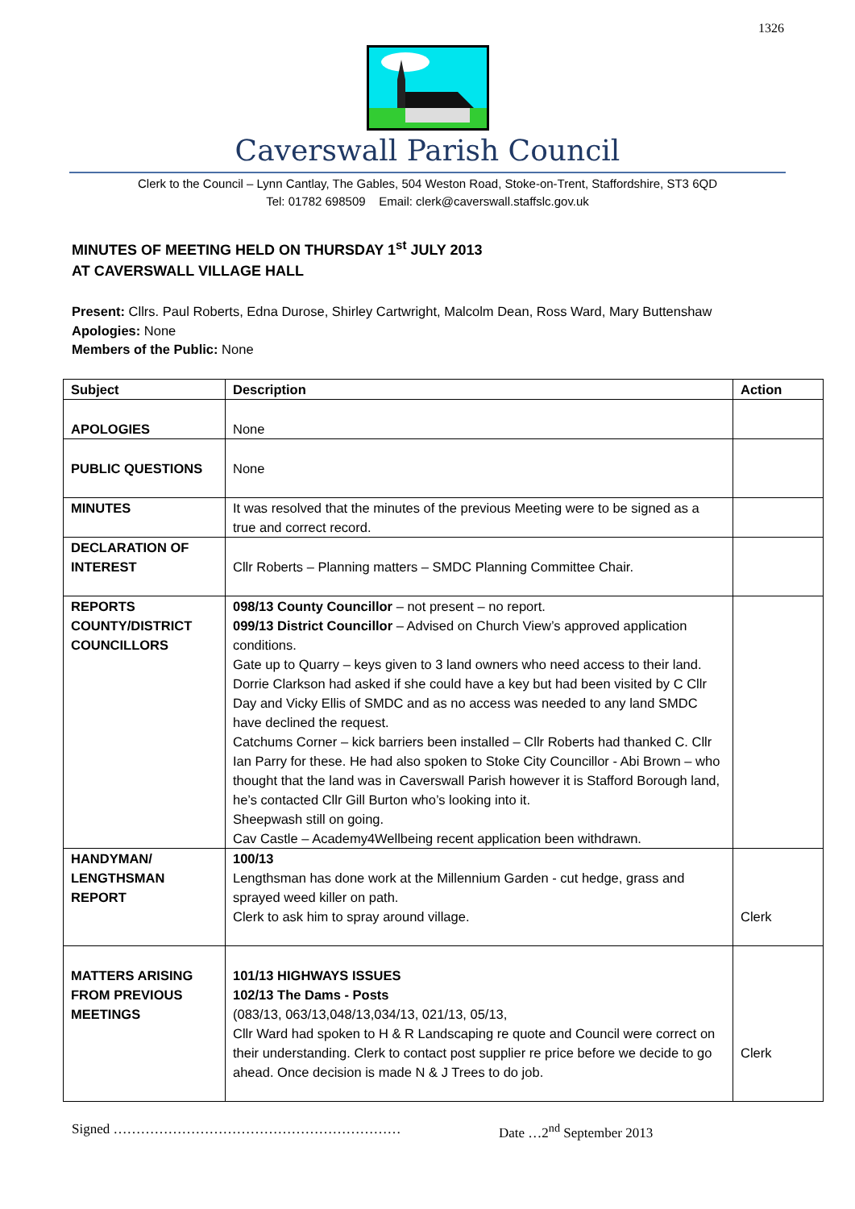1326
Caverswall Parish Council
Clerk to the Council – Lynn Cantlay, The Gables, 504 Weston Road, Stoke-on-Trent, Staffordshire, ST3 6QD
Tel: 01782 698509 Email: clerk@caverswall.staffslc.gov.uk
MINUTES OF MEETING HELD ON THURSDAY 1<sup>st</sup> JULY 2013
AT CAVERSWALL VILLAGE HALL
Present: Cllrs. Paul Roberts, Edna Durose, Shirley Cartwright, Malcolm Dean, Ross Ward, Mary Buttenshaw
Apologies: None
Members of the Public: None
| Subject | Description | Action |
| --- | --- | --- |
| APOLOGIES | None | |
| PUBLIC QUESTIONS | None | |
| MINUTES | It was resolved that the minutes of the previous Meeting were to be signed as a true and correct record. | |
| DECLARATION OF INTEREST | Cllr Roberts – Planning matters – SMDC Planning Committee Chair. | |
| REPORTS COUNTY/DISTRICT COUNCILLORS | 098/13 County Councillor – not present – no report. 099/13 District Councillor – Advised on Church View’s approved application conditions. Gate up to Quarry – keys given to 3 land owners who need access to their land. Dorrie Clarkson had asked if she could have a key but had been visited by C Cllr Day and Vicky Ellis of SMDC and as no access was needed to any land SMDC have declined the request. Catchums Corner – kick barriers been installed – Cllr Roberts had thanked C. Cllr Ian Parry for these. He had also spoken to Stoke City Councillor - Abi Brown – who thought that the land was in Caverswall Parish however it is Stafford Borough land, he’s contacted Cllr Gill Burton who’s looking into it. Sheepwash still on going. Cav Castle – Academy4Wellbeing recent application been withdrawn. | |
| HANDYMAN/ LENGTHSMAN REPORT | 100/13 Lengthsman has done work at the Millennium Garden - cut hedge, grass and sprayed weed killer on path. Clerk to ask him to spray around village. | Clerk |
| MATTERS ARISING FROM PREVIOUS MEETINGS | 101/13 HIGHWAYS ISSUES 102/13 The Dams - Posts (083/13, 063/13,048/13,034/13, 021/13, 05/13, Cllr Ward had spoken to H & R Landscaping re quote and Council were correct on their understanding. Clerk to contact post supplier re price before we decide to go ahead. Once decision is made N & J Trees to do job. | Clerk |
Signed ……………………………………………………… Date …2<sup>nd</sup> September 2013